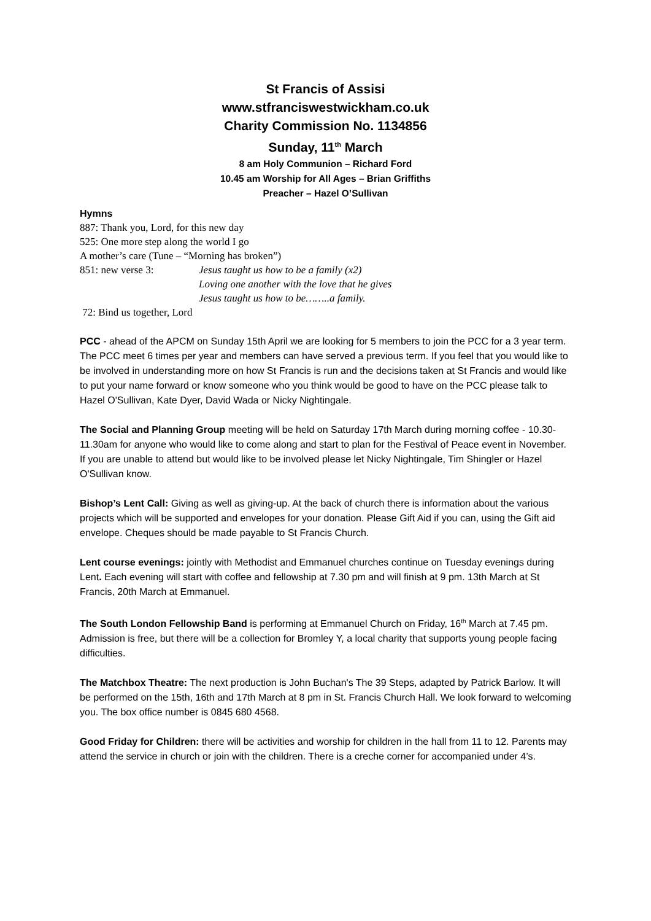St Francis of Assisi
www.stfranciswestwickham.co.uk
Charity Commission No. 1134856
Sunday, 11<sup>th</sup> March
8 am Holy Communion – Richard Ford
10.45 am Worship for All Ages – Brian Griffiths
Preacher – Hazel O’Sullivan
Hymns
887: Thank you, Lord, for this new day
525: One more step along the world I go
A mother’s care (Tune – “Morning has broken”)
851: new verse 3: Jesus taught us how to be a family (x2)
Loving one another with the love that he gives
Jesus taught us how to be……..a family.
72: Bind us together, Lord
PCC - ahead of the APCM on Sunday 15th April we are looking for 5 members to join the PCC for a 3 year term. The PCC meet 6 times per year and members can have served a previous term. If you feel that you would like to be involved in understanding more on how St Francis is run and the decisions taken at St Francis and would like to put your name forward or know someone who you think would be good to have on the PCC please talk to Hazel O'Sullivan, Kate Dyer, David Wada or Nicky Nightingale.
The Social and Planning Group meeting will be held on Saturday 17th March during morning coffee - 10.30-11.30am for anyone who would like to come along and start to plan for the Festival of Peace event in November. If you are unable to attend but would like to be involved please let Nicky Nightingale, Tim Shingler or Hazel O'Sullivan know.
Bishop’s Lent Call: Giving as well as giving-up. At the back of church there is information about the various projects which will be supported and envelopes for your donation. Please Gift Aid if you can, using the Gift aid envelope. Cheques should be made payable to St Francis Church.
Lent course evenings: jointly with Methodist and Emmanuel churches continue on Tuesday evenings during Lent. Each evening will start with coffee and fellowship at 7.30 pm and will finish at 9 pm. 13th March at St Francis, 20th March at Emmanuel.
The South London Fellowship Band is performing at Emmanuel Church on Friday, 16<sup>th</sup> March at 7.45 pm. Admission is free, but there will be a collection for Bromley Y, a local charity that supports young people facing difficulties.
The Matchbox Theatre: The next production is John Buchan's The 39 Steps, adapted by Patrick Barlow. It will be performed on the 15th, 16th and 17th March at 8 pm in St. Francis Church Hall. We look forward to welcoming you. The box office number is 0845 680 4568.
Good Friday for Children: there will be activities and worship for children in the hall from 11 to 12. Parents may attend the service in church or join with the children. There is a creche corner for accompanied under 4’s.